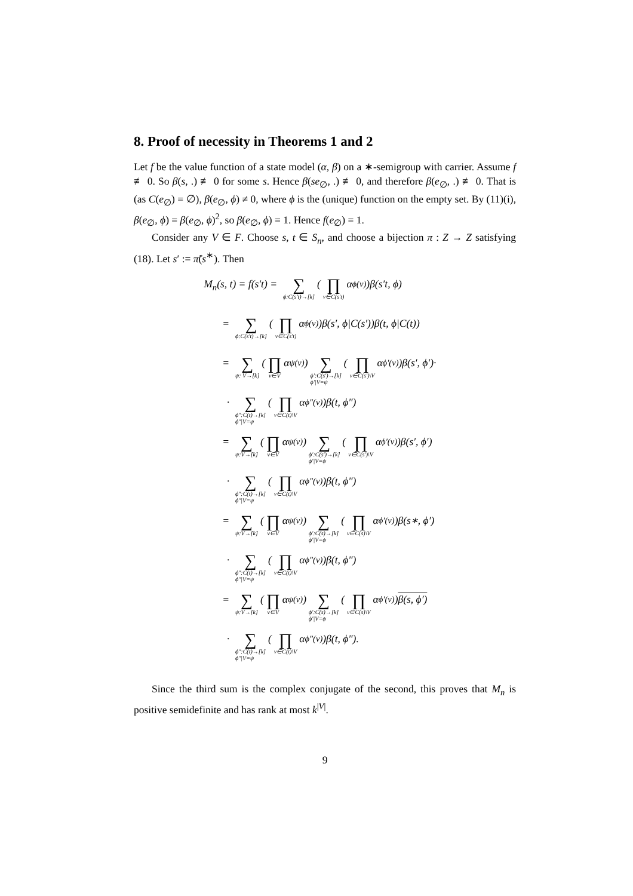8. Proof of necessity in Theorems 1 and 2
Let f be the value function of a state model (α, β) on a ∗-semigroup with carrier. Assume f ≢ 0. So β(s, .) ≢ 0 for some s. Hence β(se<sub>∅</sub>, .) ≢ 0, and therefore β(e<sub>∅</sub>, .) ≢ 0. That is (as C(e<sub>∅</sub>) = ∅), β(e<sub>∅</sub>, ϕ) ≠ 0, where ϕ is the (unique) function on the empty set. By (11)(i), β(e<sub>∅</sub>, ϕ) = β(e<sub>∅</sub>, ϕ)<sup>2</sup>, so β(e<sub>∅</sub>, ϕ) = 1. Hence f(e<sub>∅</sub>) = 1.
Consider any V ∈ F. Choose s, t ∈ S<sub>n</sub>, and choose a bijection π : Z → Z satisfying (18). Let s′ := π̃(s<sup>∗</sup>). Then
M<sub>n</sub>(s, t) = f(s′t) = ∑ ϕ:C(s′t)→[k] (∏ v∈C(s′t) α<sub>ϕ(v)</sub>)β(s′t, ϕ)
= ∑ ϕ:C(s′t)→[k] (∏ v∈C(s′t) α<sub>ϕ(v)</sub>)β(s′, ϕ|C(s′))β(t, ϕ|C(t))
= ∑ ψ: V→[k] (∏ v∈V α<sub>ψ(v)</sub>) ∑ ϕ′:C(s′)→[k]
ϕ′|V=ψ (∏ v∈C(s′)\V α<sub>ϕ′(v)</sub>)β(s′, ϕ′)·
· ∑ ϕ″:C(t)→[k]
ϕ″|V=ψ (∏ v∈C(t)\V α<sub>ϕ″(v)</sub>)β(t, ϕ″)
= ∑ ψ:V→[k] (∏ v∈V α<sub>ψ(v)</sub>) ∑ ϕ′:C(s′)→[k]
ϕ′|V=ψ (∏ v∈C(s′)\V α<sub>ϕ′(v)</sub>)β(s′, ϕ′)
· ∑ ϕ″:C(t)→[k]
ϕ″|V=ψ (∏ v∈C(t)\V α<sub>ϕ″(v)</sub>)β(t, ϕ″)
= ∑ ψ:V→[k] (∏ v∈V α<sub>ψ(v)</sub>) ∑ ϕ′:C(s)→[k]
ϕ′|V=ψ (∏ v∈C(s)\V α<sub>ϕ′(v)</sub>)β(s<sup>∗</sup>, ϕ′)
· ∑ ϕ″:C(t)→[k]
ϕ″|V=ψ (∏ v∈C(t)\V α<sub>ϕ″(v)</sub>)β(t, ϕ″)
= ∑ ψ:V→[k] (∏ v∈V α<sub>ψ(v)</sub>) ∑ ϕ′:C(s)→[k]
ϕ′|V=ψ (∏ v∈C(s)\V α<sub>ϕ′(v)</sub>) β(s, ϕ′)
· ∑ ϕ″:C(t)→[k]
ϕ″|V=ψ (∏ v∈C(t)\V α<sub>ϕ″(v)</sub>)β(t, ϕ″).
Since the third sum is the complex conjugate of the second, this proves that M<sub>n</sub> is positive semidefinite and has rank at most k<sup>|V|</sup>.
9